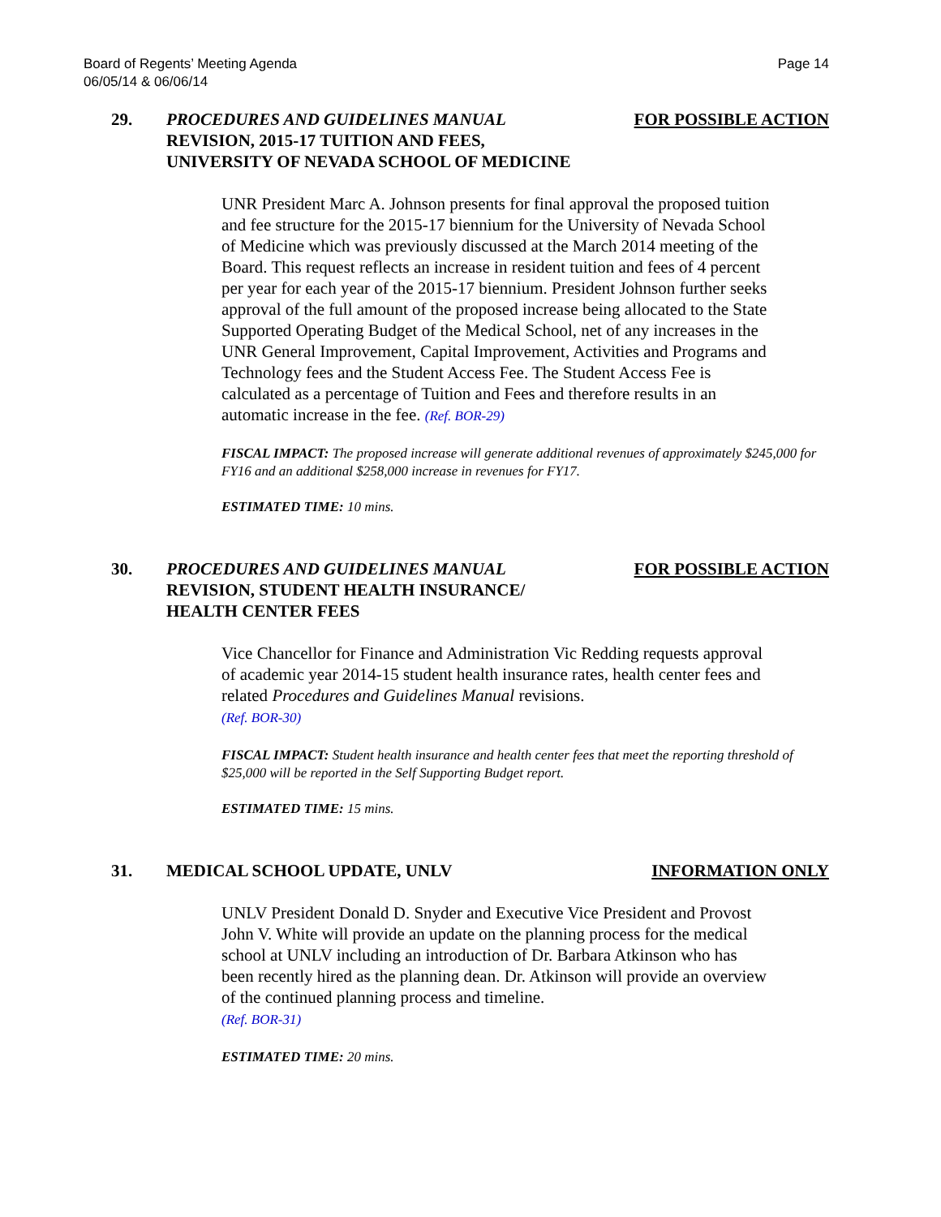Board of Regents’ Meeting Agenda
06/05/14 & 06/06/14
Page 14
29. PROCEDURES AND GUIDELINES MANUAL
REVISION, 2015-17 TUITION AND FEES,
UNIVERSITY OF NEVADA SCHOOL OF MEDICINE
FOR POSSIBLE ACTION
UNR President Marc A. Johnson presents for final approval the proposed tuition and fee structure for the 2015-17 biennium for the University of Nevada School of Medicine which was previously discussed at the March 2014 meeting of the Board. This request reflects an increase in resident tuition and fees of 4 percent per year for each year of the 2015-17 biennium. President Johnson further seeks approval of the full amount of the proposed increase being allocated to the State Supported Operating Budget of the Medical School, net of any increases in the UNR General Improvement, Capital Improvement, Activities and Programs and Technology fees and the Student Access Fee. The Student Access Fee is calculated as a percentage of Tuition and Fees and therefore results in an automatic increase in the fee. (Ref. BOR-29)
FISCAL IMPACT: The proposed increase will generate additional revenues of approximately $245,000 for FY16 and an additional $258,000 increase in revenues for FY17.
ESTIMATED TIME: 10 mins.
30. PROCEDURES AND GUIDELINES MANUAL
REVISION, STUDENT HEALTH INSURANCE/
HEALTH CENTER FEES
FOR POSSIBLE ACTION
Vice Chancellor for Finance and Administration Vic Redding requests approval of academic year 2014-15 student health insurance rates, health center fees and related Procedures and Guidelines Manual revisions.
(Ref. BOR-30)
FISCAL IMPACT: Student health insurance and health center fees that meet the reporting threshold of $25,000 will be reported in the Self Supporting Budget report.
ESTIMATED TIME: 15 mins.
31. MEDICAL SCHOOL UPDATE, UNLV INFORMATION ONLY
UNLV President Donald D. Snyder and Executive Vice President and Provost John V. White will provide an update on the planning process for the medical school at UNLV including an introduction of Dr. Barbara Atkinson who has been recently hired as the planning dean. Dr. Atkinson will provide an overview of the continued planning process and timeline.
(Ref. BOR-31)
ESTIMATED TIME: 20 mins.